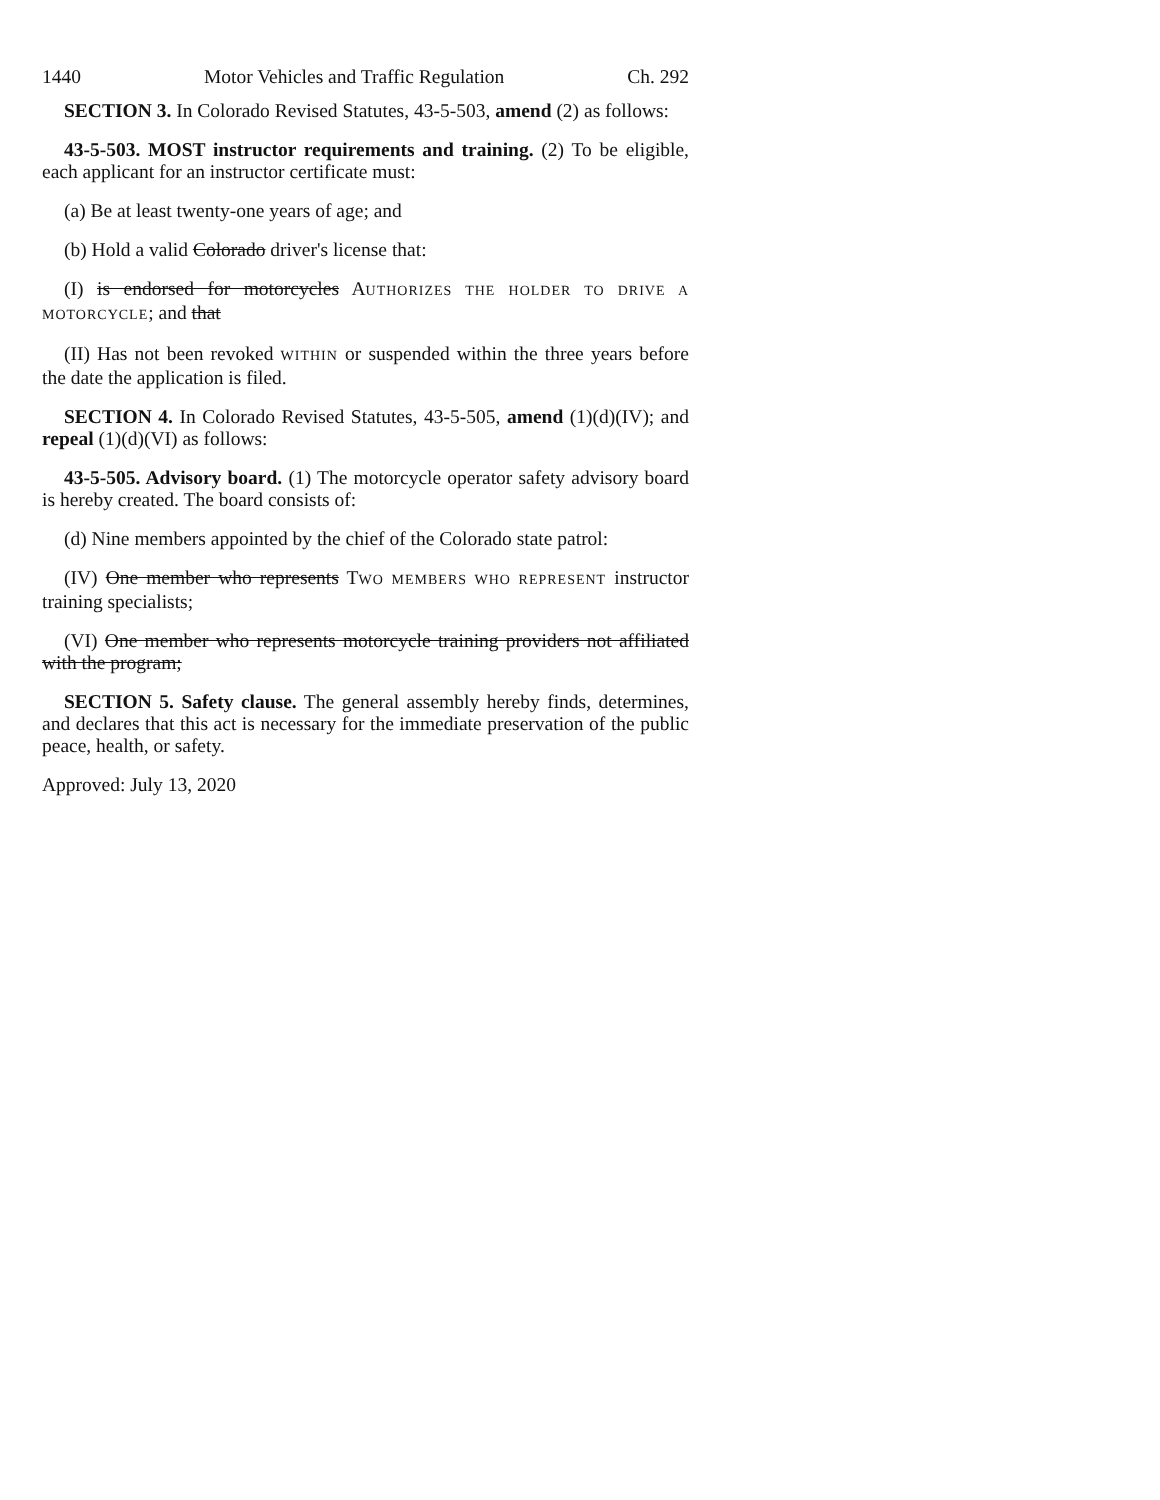1440 Motor Vehicles and Traffic Regulation Ch. 292
SECTION 3. In Colorado Revised Statutes, 43-5-503, amend (2) as follows:
43-5-503. MOST instructor requirements and training. (2) To be eligible, each applicant for an instructor certificate must:
(a) Be at least twenty-one years of age; and
(b) Hold a valid Colorado driver's license that:
(I) is endorsed for motorcycles AUTHORIZES THE HOLDER TO DRIVE A MOTORCYCLE; and that
(II) Has not been revoked WITHIN or suspended within the three years before the date the application is filed.
SECTION 4. In Colorado Revised Statutes, 43-5-505, amend (1)(d)(IV); and repeal (1)(d)(VI) as follows:
43-5-505. Advisory board. (1) The motorcycle operator safety advisory board is hereby created. The board consists of:
(d) Nine members appointed by the chief of the Colorado state patrol:
(IV) One member who represents TWO MEMBERS WHO REPRESENT instructor training specialists;
(VI) One member who represents motorcycle training providers not affiliated with the program;
SECTION 5. Safety clause. The general assembly hereby finds, determines, and declares that this act is necessary for the immediate preservation of the public peace, health, or safety.
Approved: July 13, 2020